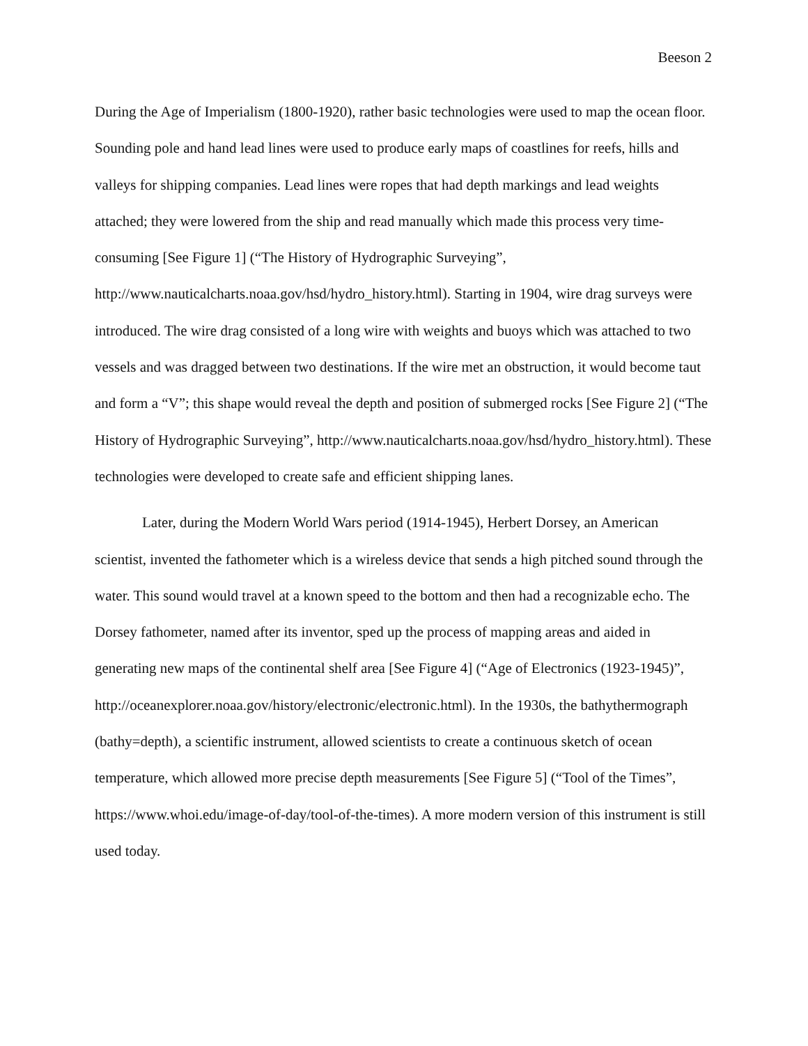Beeson 2
During the Age of Imperialism (1800-1920), rather basic technologies were used to map the ocean floor. Sounding pole and hand lead lines were used to produce early maps of coastlines for reefs, hills and valleys for shipping companies. Lead lines were ropes that had depth markings and lead weights attached; they were lowered from the ship and read manually which made this process very time-consuming [See Figure 1] (“The History of Hydrographic Surveying”, http://www.nauticalcharts.noaa.gov/hsd/hydro_history.html). Starting in 1904, wire drag surveys were introduced. The wire drag consisted of a long wire with weights and buoys which was attached to two vessels and was dragged between two destinations. If the wire met an obstruction, it would become taut and form a “V”; this shape would reveal the depth and position of submerged rocks [See Figure 2] (“The History of Hydrographic Surveying”, http://www.nauticalcharts.noaa.gov/hsd/hydro_history.html). These technologies were developed to create safe and efficient shipping lanes.
Later, during the Modern World Wars period (1914-1945), Herbert Dorsey, an American scientist, invented the fathometer which is a wireless device that sends a high pitched sound through the water. This sound would travel at a known speed to the bottom and then had a recognizable echo. The Dorsey fathometer, named after its inventor, sped up the process of mapping areas and aided in generating new maps of the continental shelf area [See Figure 4] (“Age of Electronics (1923-1945)”,
http://oceanexplorer.noaa.gov/history/electronic/electronic.html). In the 1930s, the bathythermograph (bathy=depth), a scientific instrument, allowed scientists to create a continuous sketch of ocean temperature, which allowed more precise depth measurements [See Figure 5] (“Tool of the Times”, https://www.whoi.edu/image-of-day/tool-of-the-times). A more modern version of this instrument is still used today.